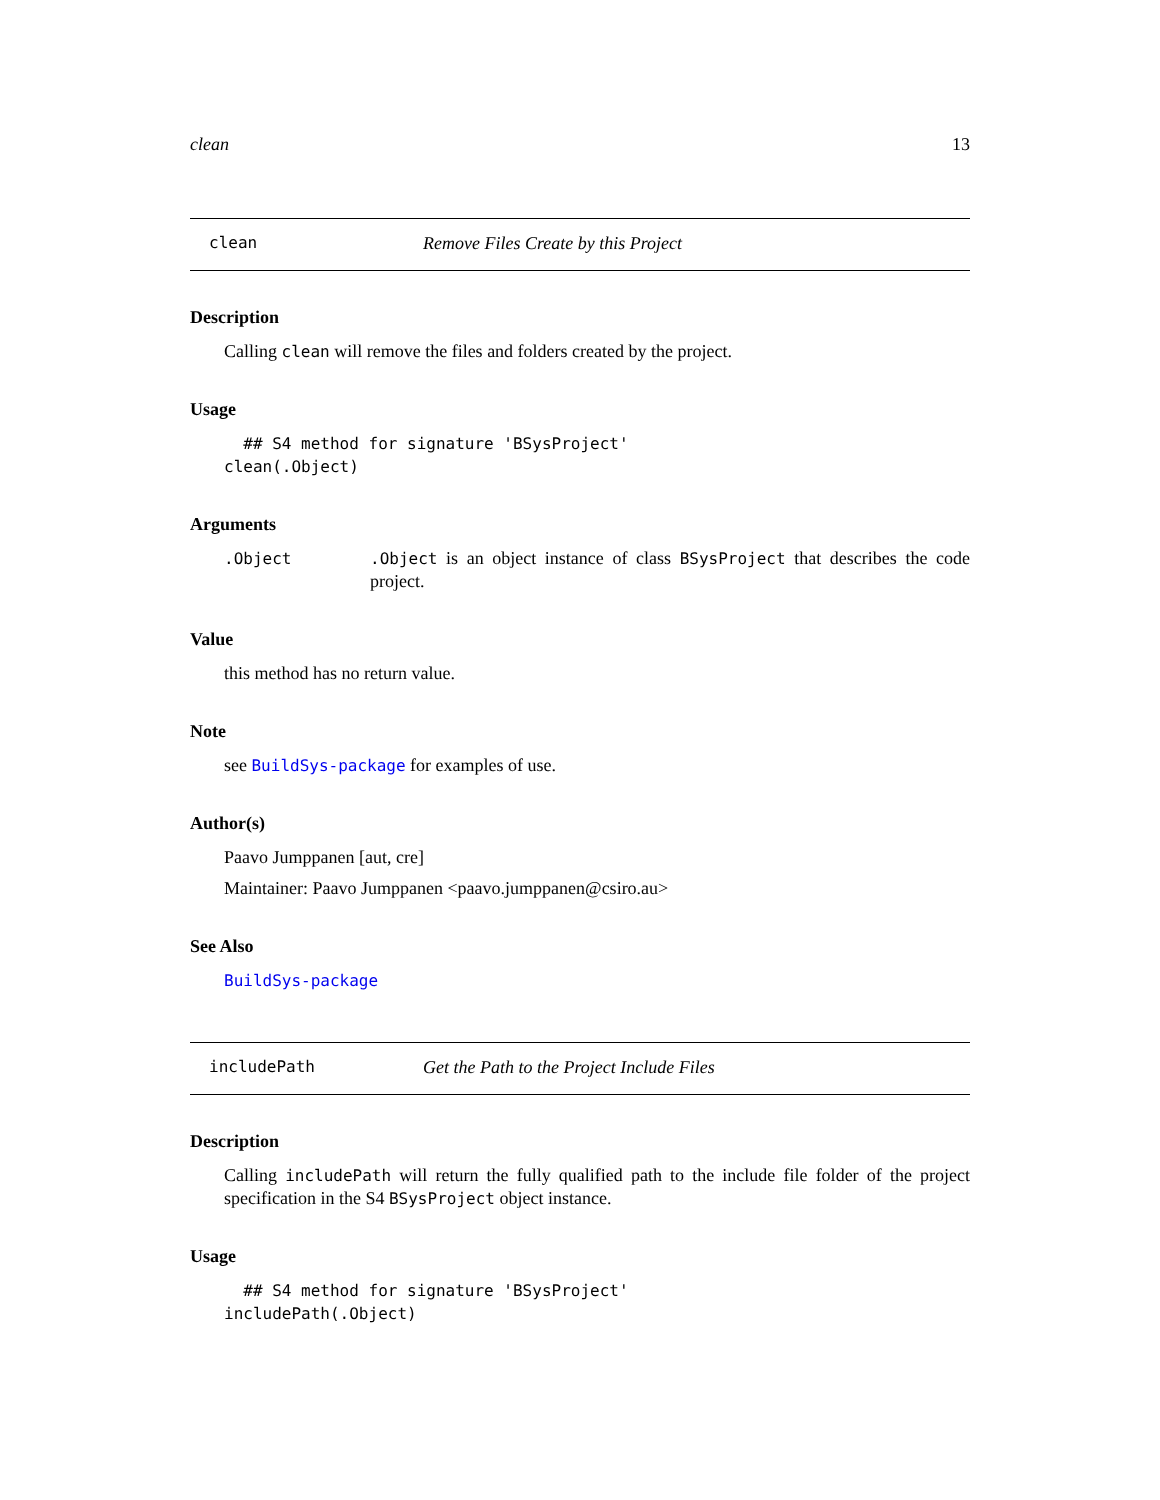clean 13
clean Remove Files Create by this Project
Description
Calling clean will remove the files and folders created by the project.
Usage
  ## S4 method for signature 'BSysProject'
clean(.Object)
Arguments
.Object .Object is an object instance of class BSysProject that describes the code project.
Value
this method has no return value.
Note
see BuildSys-package for examples of use.
Author(s)
Paavo Jumppanen [aut, cre]
Maintainer: Paavo Jumppanen <paavo.jumppanen@csiro.au>
See Also
BuildSys-package
includePath Get the Path to the Project Include Files
Description
Calling includePath will return the fully qualified path to the include file folder of the project specification in the S4 BSysProject object instance.
Usage
  ## S4 method for signature 'BSysProject'
includePath(.Object)